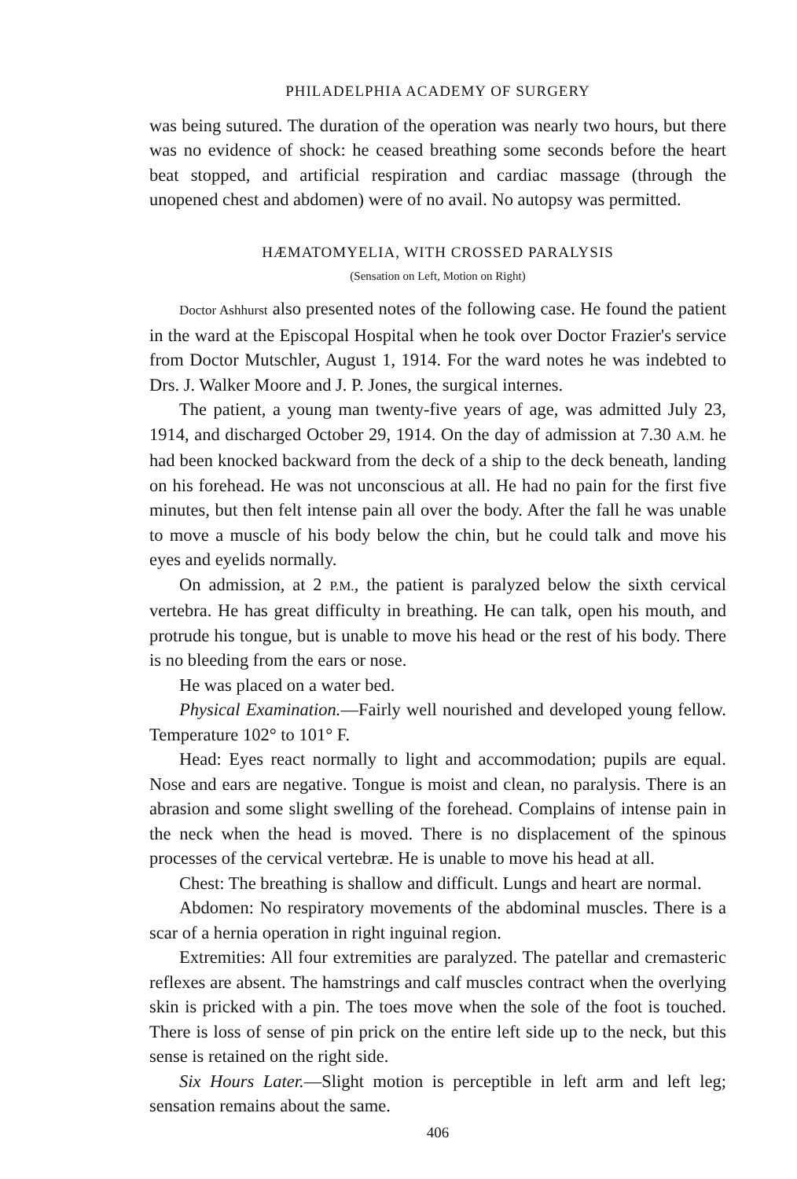PHILADELPHIA ACADEMY OF SURGERY
was being sutured. The duration of the operation was nearly two hours, but there was no evidence of shock: he ceased breathing some seconds before the heart beat stopped, and artificial respiration and cardiac massage (through the unopened chest and abdomen) were of no avail. No autopsy was permitted.
HÆMATOMYELIA, WITH CROSSED PARALYSIS
(Sensation on Left, Motion on Right)
Doctor Ashhurst also presented notes of the following case. He found the patient in the ward at the Episcopal Hospital when he took over Doctor Frazier's service from Doctor Mutschler, August 1, 1914. For the ward notes he was indebted to Drs. J. Walker Moore and J. P. Jones, the surgical internes.
The patient, a young man twenty-five years of age, was admitted July 23, 1914, and discharged October 29, 1914. On the day of admission at 7.30 A.M. he had been knocked backward from the deck of a ship to the deck beneath, landing on his forehead. He was not unconscious at all. He had no pain for the first five minutes, but then felt intense pain all over the body. After the fall he was unable to move a muscle of his body below the chin, but he could talk and move his eyes and eyelids normally.
On admission, at 2 P.M., the patient is paralyzed below the sixth cervical vertebra. He has great difficulty in breathing. He can talk, open his mouth, and protrude his tongue, but is unable to move his head or the rest of his body. There is no bleeding from the ears or nose.
He was placed on a water bed.
Physical Examination.—Fairly well nourished and developed young fellow. Temperature 102° to 101° F.
Head: Eyes react normally to light and accommodation; pupils are equal. Nose and ears are negative. Tongue is moist and clean, no paralysis. There is an abrasion and some slight swelling of the forehead. Complains of intense pain in the neck when the head is moved. There is no displacement of the spinous processes of the cervical vertebræ. He is unable to move his head at all.
Chest: The breathing is shallow and difficult. Lungs and heart are normal.
Abdomen: No respiratory movements of the abdominal muscles. There is a scar of a hernia operation in right inguinal region.
Extremities: All four extremities are paralyzed. The patellar and cremasteric reflexes are absent. The hamstrings and calf muscles contract when the overlying skin is pricked with a pin. The toes move when the sole of the foot is touched. There is loss of sense of pin prick on the entire left side up to the neck, but this sense is retained on the right side.
Six Hours Later.—Slight motion is perceptible in left arm and left leg; sensation remains about the same.
406